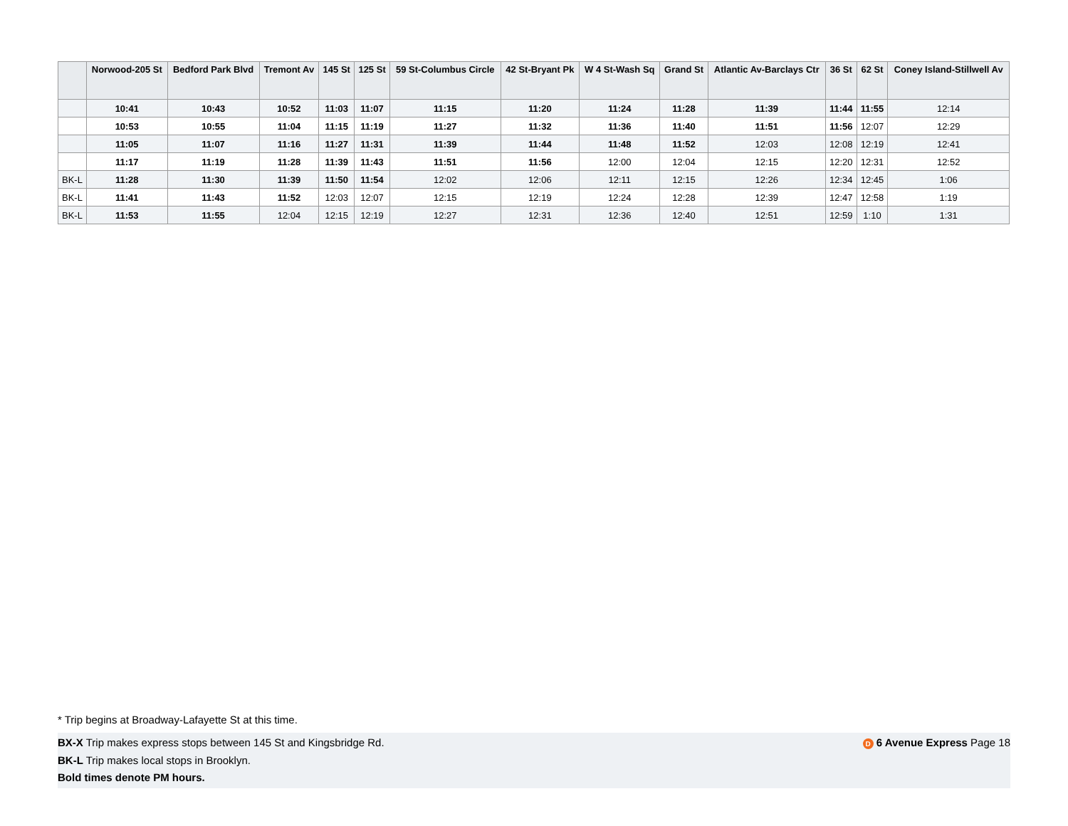| | Norwood-205 St | Bedford Park Blvd | Tremont Av | 145 St | 125 St | 59 St-Columbus Circle | 42 St-Bryant Pk | W 4 St-Wash Sq | Grand St | Atlantic Av-Barclays Ctr | 36 St | 62 St | Coney Island-Stillwell Av |
| --- | --- | --- | --- | --- | --- | --- | --- | --- | --- | --- | --- | --- | --- |
| | 10:41 | 10:43 | 10:52 | 11:03 | 11:07 | 11:15 | 11:20 | 11:24 | 11:28 | 11:39 | 11:44 | 11:55 | 12:14 |
| | 10:53 | 10:55 | 11:04 | 11:15 | 11:19 | 11:27 | 11:32 | 11:36 | 11:40 | 11:51 | 11:56 | 12:07 | 12:29 |
| | 11:05 | 11:07 | 11:16 | 11:27 | 11:31 | 11:39 | 11:44 | 11:48 | 11:52 | 12:03 | 12:08 | 12:19 | 12:41 |
| | 11:17 | 11:19 | 11:28 | 11:39 | 11:43 | 11:51 | 11:56 | 12:00 | 12:04 | 12:15 | 12:20 | 12:31 | 12:52 |
| BK-L | 11:28 | 11:30 | 11:39 | 11:50 | 11:54 | 12:02 | 12:06 | 12:11 | 12:15 | 12:26 | 12:34 | 12:45 | 1:06 |
| BK-L | 11:41 | 11:43 | 11:52 | 12:03 | 12:07 | 12:15 | 12:19 | 12:24 | 12:28 | 12:39 | 12:47 | 12:58 | 1:19 |
| BK-L | 11:53 | 11:55 | 12:04 | 12:15 | 12:19 | 12:27 | 12:31 | 12:36 | 12:40 | 12:51 | 12:59 | 1:10 | 1:31 |
* Trip begins at Broadway-Lafayette St at this time.
D 6 Avenue Express Page 18 BX-X Trip makes express stops between 145 St and Kingsbridge Rd.
BK-L Trip makes local stops in Brooklyn.
Bold times denote PM hours.